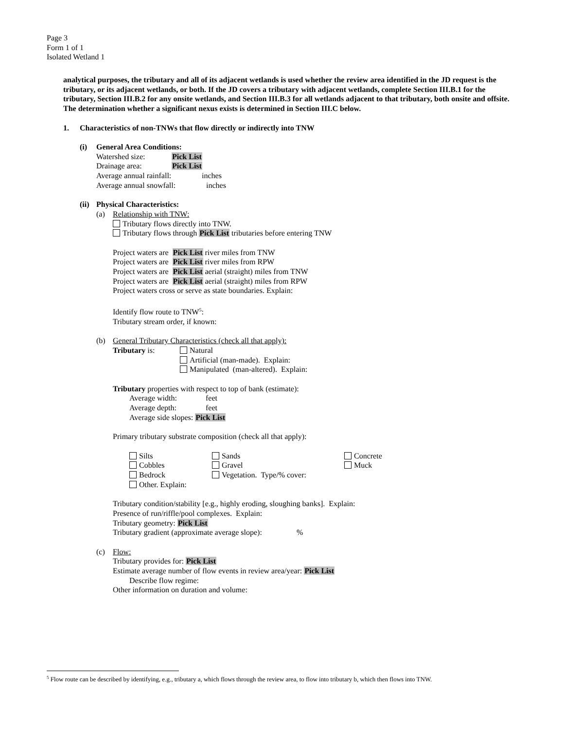Page 3
Form 1 of 1
Isolated Wetland 1
analytical purposes, the tributary and all of its adjacent wetlands is used whether the review area identified in the JD request is the tributary, or its adjacent wetlands, or both. If the JD covers a tributary with adjacent wetlands, complete Section III.B.1 for the tributary, Section III.B.2 for any onsite wetlands, and Section III.B.3 for all wetlands adjacent to that tributary, both onsite and offsite. The determination whether a significant nexus exists is determined in Section III.C below.
1. Characteristics of non-TNWs that flow directly or indirectly into TNW
(i) General Area Conditions:
Watershed size: Pick List
Drainage area: Pick List
Average annual rainfall: inches
Average annual snowfall: inches
(ii) Physical Characteristics:
(a) Relationship with TNW:
Tributary flows directly into TNW.
Tributary flows through Pick List tributaries before entering TNW
Project waters are Pick List river miles from TNW
Project waters are Pick List river miles from RPW
Project waters are Pick List aerial (straight) miles from TNW
Project waters are Pick List aerial (straight) miles from RPW
Project waters cross or serve as state boundaries. Explain:
Identify flow route to TNW<sup>5</sup>:
Tributary stream order, if known:
(b) General Tributary Characteristics (check all that apply):
Tributary is: Natural
Artificial (man-made). Explain:
Manipulated (man-altered). Explain:
Tributary properties with respect to top of bank (estimate):
Average width: feet
Average depth: feet
Average side slopes: Pick List
Primary tributary substrate composition (check all that apply):
Silts Sands Concrete
Cobbles Gravel Muck
Bedrock Vegetation. Type/% cover:
Other. Explain:
Tributary condition/stability [e.g., highly eroding, sloughing banks]. Explain:
Presence of run/riffle/pool complexes. Explain:
Tributary geometry: Pick List
Tributary gradient (approximate average slope):%
(c) Flow:
Tributary provides for: Pick List
Estimate average number of flow events in review area/year: Pick List
Describe flow regime:
Other information on duration and volume:
<sup>5</sup> Flow route can be described by identifying, e.g., tributary a, which flows through the review area, to flow into tributary b, which then flows into TNW.